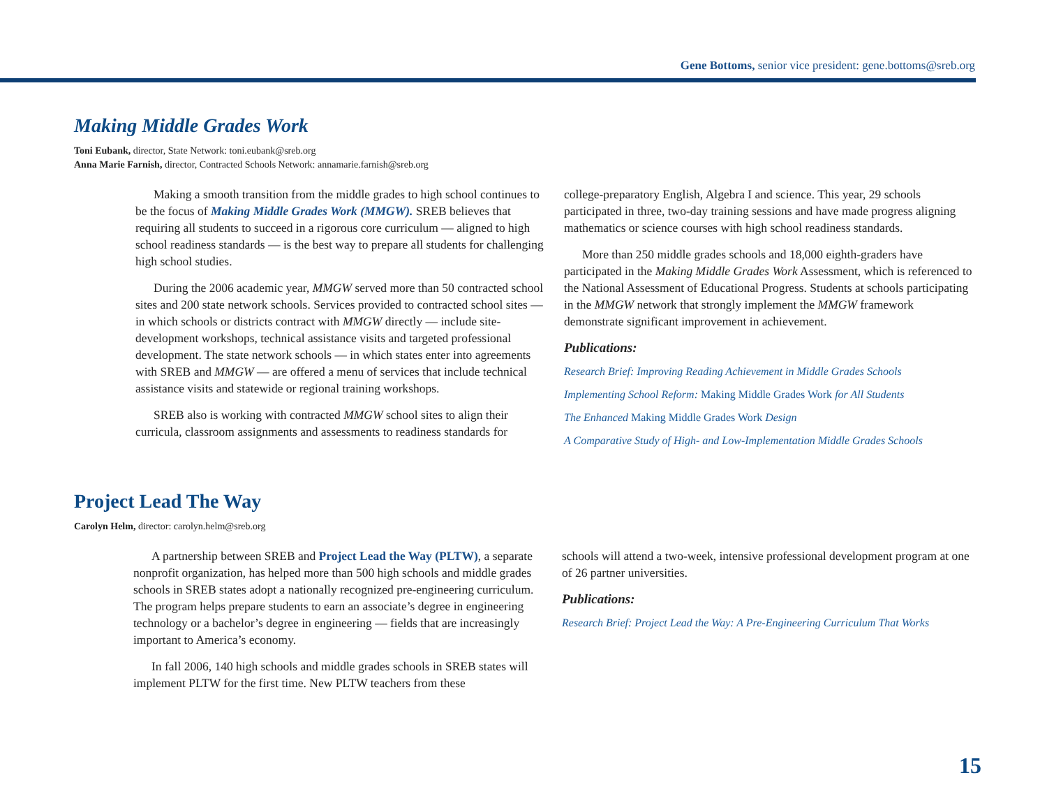Gene Bottoms, senior vice president: gene.bottoms@sreb.org
Making Middle Grades Work
Toni Eubank, director, State Network: toni.eubank@sreb.org
Anna Marie Farnish, director, Contracted Schools Network: annamarie.farnish@sreb.org
Making a smooth transition from the middle grades to high school continues to be the focus of Making Middle Grades Work (MMGW). SREB believes that requiring all students to succeed in a rigorous core curriculum — aligned to high school readiness standards — is the best way to prepare all students for challenging high school studies.
During the 2006 academic year, MMGW served more than 50 contracted school sites and 200 state network schools. Services provided to contracted school sites — in which schools or districts contract with MMGW directly — include site-development workshops, technical assistance visits and targeted professional development. The state network schools — in which states enter into agreements with SREB and MMGW — are offered a menu of services that include technical assistance visits and statewide or regional training workshops.
SREB also is working with contracted MMGW school sites to align their curricula, classroom assignments and assessments to readiness standards for
college-preparatory English, Algebra I and science. This year, 29 schools participated in three, two-day training sessions and have made progress aligning mathematics or science courses with high school readiness standards.
More than 250 middle grades schools and 18,000 eighth-graders have participated in the Making Middle Grades Work Assessment, which is referenced to the National Assessment of Educational Progress. Students at schools participating in the MMGW network that strongly implement the MMGW framework demonstrate significant improvement in achievement.
Publications:
Research Brief: Improving Reading Achievement in Middle Grades Schools
Implementing School Reform: Making Middle Grades Work for All Students
The Enhanced Making Middle Grades Work Design
A Comparative Study of High- and Low-Implementation Middle Grades Schools
Project Lead The Way
Carolyn Helm, director: carolyn.helm@sreb.org
A partnership between SREB and Project Lead the Way (PLTW), a separate nonprofit organization, has helped more than 500 high schools and middle grades schools in SREB states adopt a nationally recognized pre-engineering curriculum. The program helps prepare students to earn an associate’s degree in engineering technology or a bachelor’s degree in engineering — fields that are increasingly important to America’s economy.
In fall 2006, 140 high schools and middle grades schools in SREB states will implement PLTW for the first time. New PLTW teachers from these
schools will attend a two-week, intensive professional development program at one of 26 partner universities.
Publications:
Research Brief: Project Lead the Way: A Pre-Engineering Curriculum That Works
15